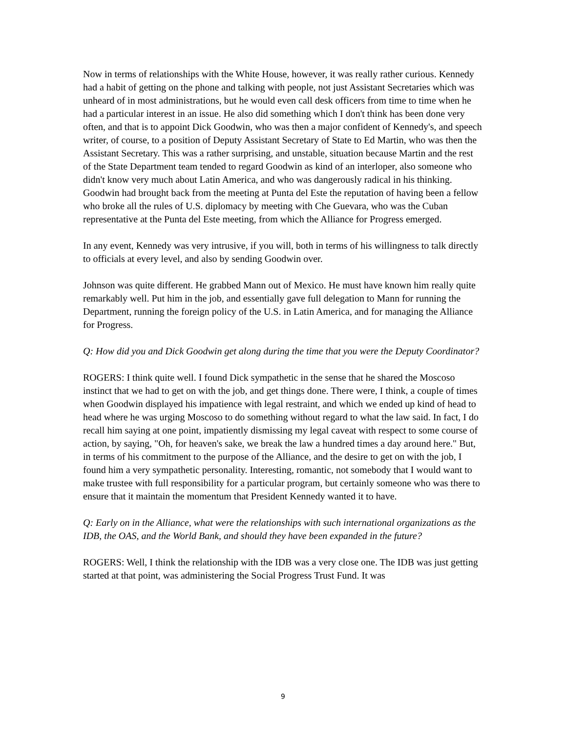Now in terms of relationships with the White House, however, it was really rather curious. Kennedy had a habit of getting on the phone and talking with people, not just Assistant Secretaries which was unheard of in most administrations, but he would even call desk officers from time to time when he had a particular interest in an issue. He also did something which I don't think has been done very often, and that is to appoint Dick Goodwin, who was then a major confident of Kennedy's, and speech writer, of course, to a position of Deputy Assistant Secretary of State to Ed Martin, who was then the Assistant Secretary. This was a rather surprising, and unstable, situation because Martin and the rest of the State Department team tended to regard Goodwin as kind of an interloper, also someone who didn't know very much about Latin America, and who was dangerously radical in his thinking. Goodwin had brought back from the meeting at Punta del Este the reputation of having been a fellow who broke all the rules of U.S. diplomacy by meeting with Che Guevara, who was the Cuban representative at the Punta del Este meeting, from which the Alliance for Progress emerged.
In any event, Kennedy was very intrusive, if you will, both in terms of his willingness to talk directly to officials at every level, and also by sending Goodwin over.
Johnson was quite different. He grabbed Mann out of Mexico. He must have known him really quite remarkably well. Put him in the job, and essentially gave full delegation to Mann for running the Department, running the foreign policy of the U.S. in Latin America, and for managing the Alliance for Progress.
Q: How did you and Dick Goodwin get along during the time that you were the Deputy Coordinator?
ROGERS: I think quite well. I found Dick sympathetic in the sense that he shared the Moscoso instinct that we had to get on with the job, and get things done. There were, I think, a couple of times when Goodwin displayed his impatience with legal restraint, and which we ended up kind of head to head where he was urging Moscoso to do something without regard to what the law said. In fact, I do recall him saying at one point, impatiently dismissing my legal caveat with respect to some course of action, by saying, "Oh, for heaven's sake, we break the law a hundred times a day around here." But, in terms of his commitment to the purpose of the Alliance, and the desire to get on with the job, I found him a very sympathetic personality. Interesting, romantic, not somebody that I would want to make trustee with full responsibility for a particular program, but certainly someone who was there to ensure that it maintain the momentum that President Kennedy wanted it to have.
Q: Early on in the Alliance, what were the relationships with such international organizations as the IDB, the OAS, and the World Bank, and should they have been expanded in the future?
ROGERS: Well, I think the relationship with the IDB was a very close one. The IDB was just getting started at that point, was administering the Social Progress Trust Fund. It was
9